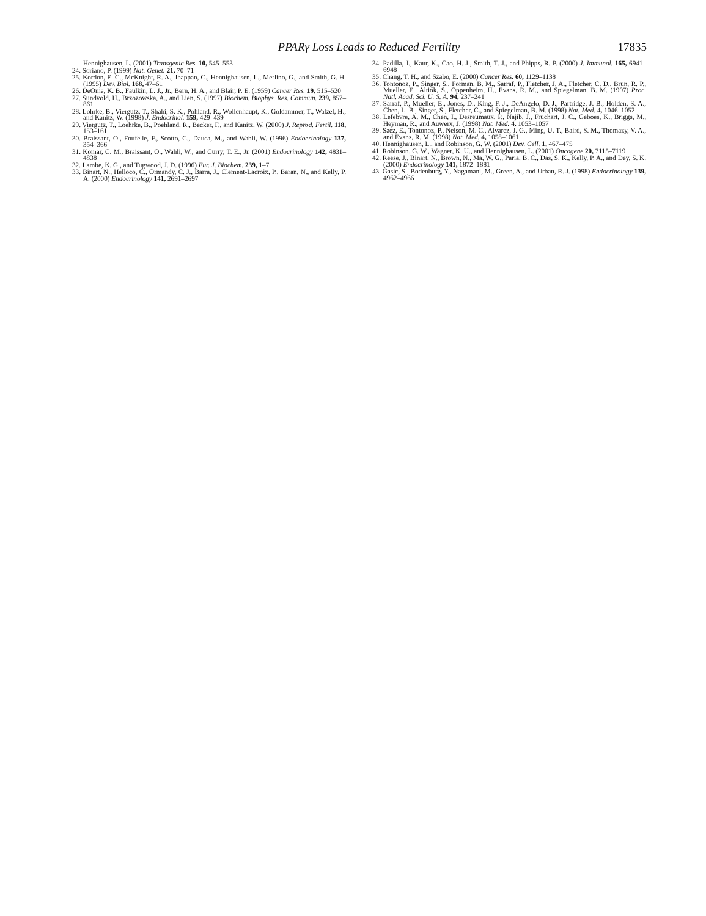PPARγ Loss Leads to Reduced Fertility 17835
Hennighausen, L. (2001) Transgenic Res. 10, 545–553
24. Soriano, P. (1999) Nat. Genet. 21, 70–71
25. Kordon, E. C., McKnight, R. A., Jhappan, C., Hennighausen, L., Merlino, G., and Smith, G. H. (1995) Dev. Biol. 168, 47–61
26. DeOme, K. B., Faulkin, L. J., Jr., Bern, H. A., and Blair, P. E. (1959) Cancer Res. 19, 515–520
27. Sundvold, H., Brzozowska, A., and Lien, S. (1997) Biochem. Biophys. Res. Commun. 239, 857–861
28. Lohrke, B., Viergutz, T., Shahi, S. K., Pohland, R., Wollenhaupt, K., Goldammer, T., Walzel, H., and Kanitz, W. (1998) J. Endocrinol. 159, 429–439
29. Viergutz, T., Loehrke, B., Poehland, R., Becker, F., and Kanitz, W. (2000) J. Reprod. Fertil. 118, 153–161
30. Braissant, O., Foufelle, F., Scotto, C., Dauca, M., and Wahli, W. (1996) Endocrinology 137, 354–366
31. Komar, C. M., Braissant, O., Wahli, W., and Curry, T. E., Jr. (2001) Endocrinology 142, 4831–4838
32. Lambe, K. G., and Tugwood, J. D. (1996) Eur. J. Biochem. 239, 1–7
33. Binart, N., Helloco, C., Ormandy, C. J., Barra, J., Clement-Lacroix, P., Baran, N., and Kelly, P. A. (2000) Endocrinology 141, 2691–2697
34. Padilla, J., Kaur, K., Cao, H. J., Smith, T. J., and Phipps, R. P. (2000) J. Immunol. 165, 6941–6948
35. Chang, T. H., and Szabo, E. (2000) Cancer Res. 60, 1129–1138
36. Tontonoz, P., Singer, S., Forman, B. M., Sarraf, P., Fletcher, J. A., Fletcher, C. D., Brun, R. P., Mueller, E., Altiok, S., Oppenheim, H., Evans, R. M., and Spiegelman, B. M. (1997) Proc. Natl. Acad. Sci. U. S. A. 94, 237–241
37. Sarraf, P., Mueller, E., Jones, D., King, F. J., DeAngelo, D. J., Partridge, J. B., Holden, S. A., Chen, L. B., Singer, S., Fletcher, C., and Spiegelman, B. M. (1998) Nat. Med. 4, 1046–1052
38. Lefebvre, A. M., Chen, I., Desreumaux, P., Najib, J., Fruchart, J. C., Geboes, K., Briggs, M., Heyman, R., and Auwerx, J. (1998) Nat. Med. 4, 1053–1057
39. Saez, E., Tontonoz, P., Nelson, M. C., Alvarez, J. G., Ming, U. T., Baird, S. M., Thomazy, V. A., and Evans, R. M. (1998) Nat. Med. 4, 1058–1061
40. Hennighausen, L., and Robinson, G. W. (2001) Dev. Cell. 1, 467–475
41. Robinson, G. W., Wagner, K. U., and Hennighausen, L. (2001) Oncogene 20, 7115–7119
42. Reese, J., Binart, N., Brown, N., Ma, W. G., Paria, B. C., Das, S. K., Kelly, P. A., and Dey, S. K. (2000) Endocrinology 141, 1872–1881
43. Gasic, S., Bodenburg, Y., Nagamani, M., Green, A., and Urban, R. J. (1998) Endocrinology 139, 4962–4966